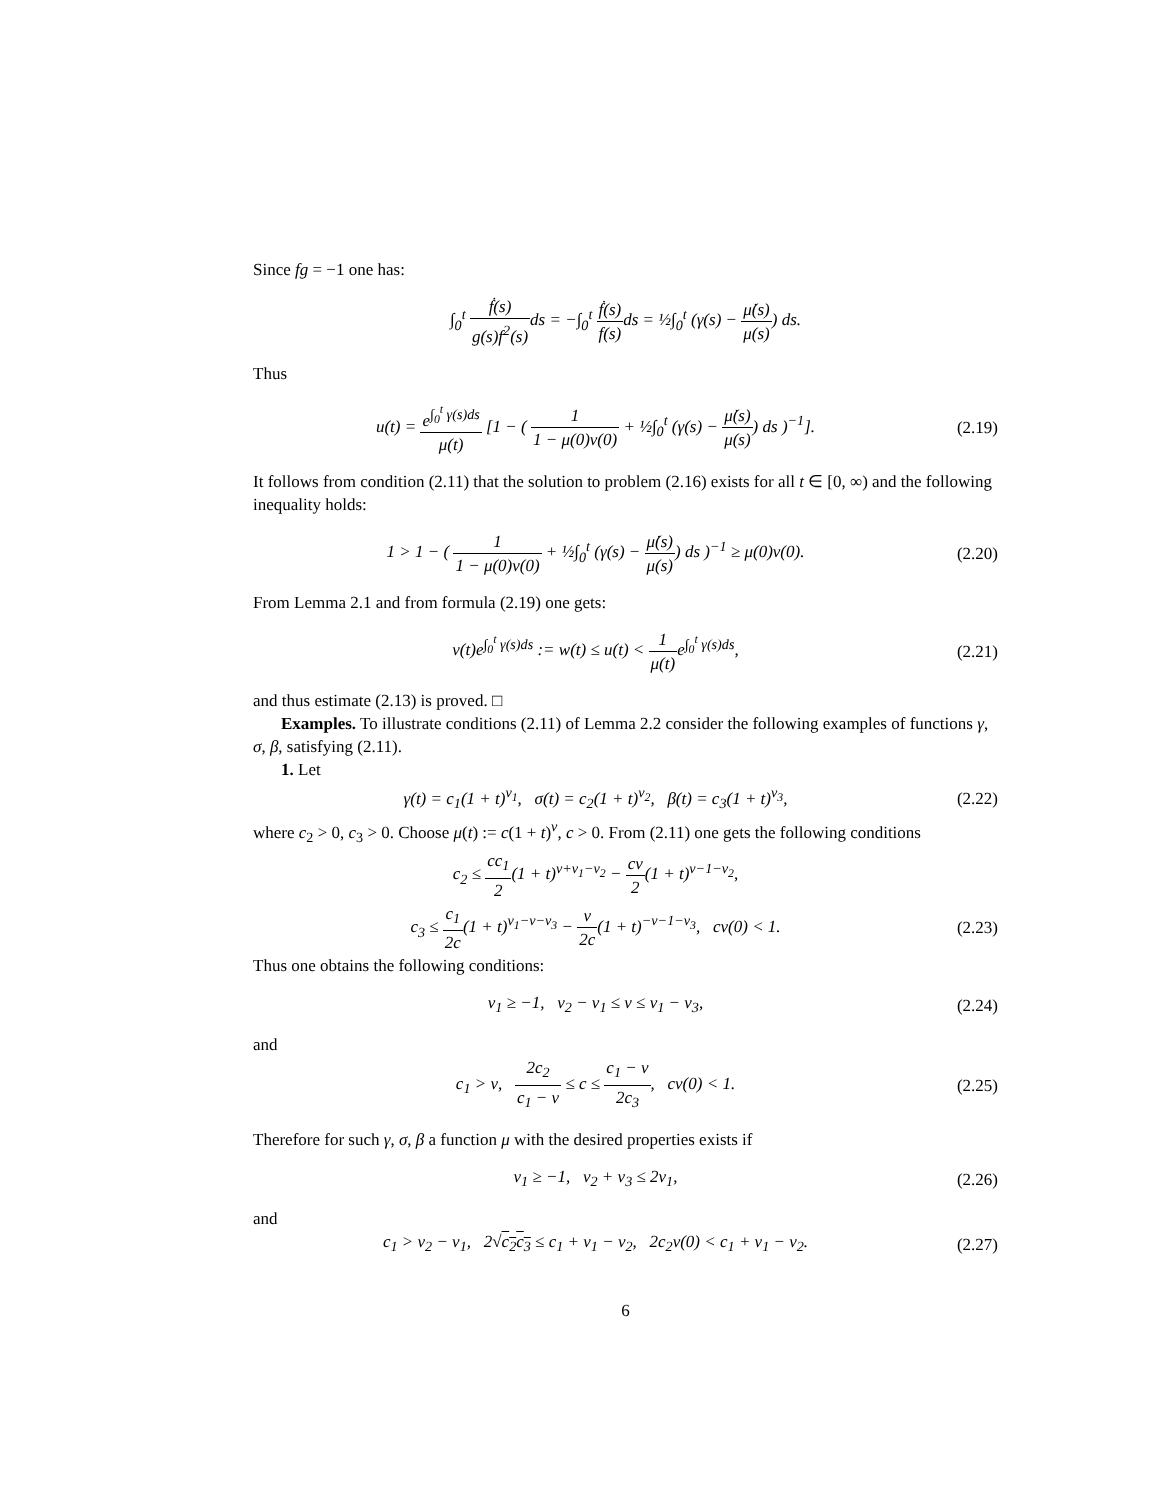Since fg = −1 one has:
∫<sub>0</sub><sup>t</sup> ḟ(s) g(s)f<sup>2</sup>(s) ds = −∫<sub>0</sub><sup>t</sup> ḟ(s) f(s) ds = ½∫<sub>0</sub><sup>t</sup> (γ(s) − μ̇(s) μ(s)) ds.
Thus
u(t) = e<sup>∫<sub>0</sub><sup>t</sup> γ(s)ds</sup> μ(t) [1 − ( 1 1 − μ(0)v(0) + ½∫<sub>0</sub><sup>t</sup> (γ(s) − μ̇(s) μ(s)) ds )<sup>−1</sup>].
(2.19)
It follows from condition (2.11) that the solution to problem (2.16) exists for all t ∈ [0, ∞) and the following inequality holds:
1 > 1 − ( 1 1 − μ(0)v(0) + ½∫<sub>0</sub><sup>t</sup> (γ(s) − μ̇(s) μ(s)) ds )<sup>−1</sup> ≥ μ(0)v(0).
(2.20)
From Lemma 2.1 and from formula (2.19) one gets:
v(t)e<sup>∫<sub>0</sub><sup>t</sup> γ(s)ds</sup> := w(t) ≤ u(t) < 1 μ(t) e<sup>∫<sub>0</sub><sup>t</sup> γ(s)ds</sup>,
(2.21)
and thus estimate (2.13) is proved. □
Examples. To illustrate conditions (2.11) of Lemma 2.2 consider the following examples of functions γ, σ, β, satisfying (2.11).
1. Let
γ(t) = c<sub>1</sub>(1 + t)<sup>ν<sub>1</sub></sup>, σ(t) = c<sub>2</sub>(1 + t)<sup>ν<sub>2</sub></sup>, β(t) = c<sub>3</sub>(1 + t)<sup>ν<sub>3</sub></sup>,
(2.22)
where c<sub>2</sub> > 0, c<sub>3</sub> > 0. Choose μ(t) := c(1 + t)<sup>ν</sup>, c > 0. From (2.11) one gets the following conditions
c<sub>2</sub> ≤ cc<sub>1</sub> 2(1 + t)<sup>ν+ν<sub>1</sub>−ν<sub>2</sub></sup> − cν 2(1 + t)<sup>ν−1−ν<sub>2</sub></sup>,
c<sub>3</sub> ≤ c<sub>1</sub> 2c(1 + t)<sup>ν<sub>1</sub>−ν−ν<sub>3</sub></sup> − ν 2c(1 + t)<sup>−ν−1−ν<sub>3</sub></sup>, cv(0) < 1.
(2.23)
Thus one obtains the following conditions:
ν<sub>1</sub> ≥ −1, ν<sub>2</sub> − ν<sub>1</sub> ≤ ν ≤ ν<sub>1</sub> − ν<sub>3</sub>,
(2.24)
and
c<sub>1</sub> > ν, 2c<sub>2</sub> c<sub>1</sub> − ν ≤ c ≤ c<sub>1</sub> − ν 2c<sub>3</sub>, cv(0) < 1.
(2.25)
Therefore for such γ, σ, β a function μ with the desired properties exists if
ν<sub>1</sub> ≥ −1, ν<sub>2</sub> + ν<sub>3</sub> ≤ 2ν<sub>1</sub>,
(2.26)
and
c<sub>1</sub> > ν<sub>2</sub> − ν<sub>1</sub>, 2√c<sub>2</sub>c<sub>3</sub> ≤ c<sub>1</sub> + ν<sub>1</sub> − ν<sub>2</sub>, 2c<sub>2</sub>v(0) < c<sub>1</sub> + ν<sub>1</sub> − ν<sub>2</sub>.
(2.27)
6